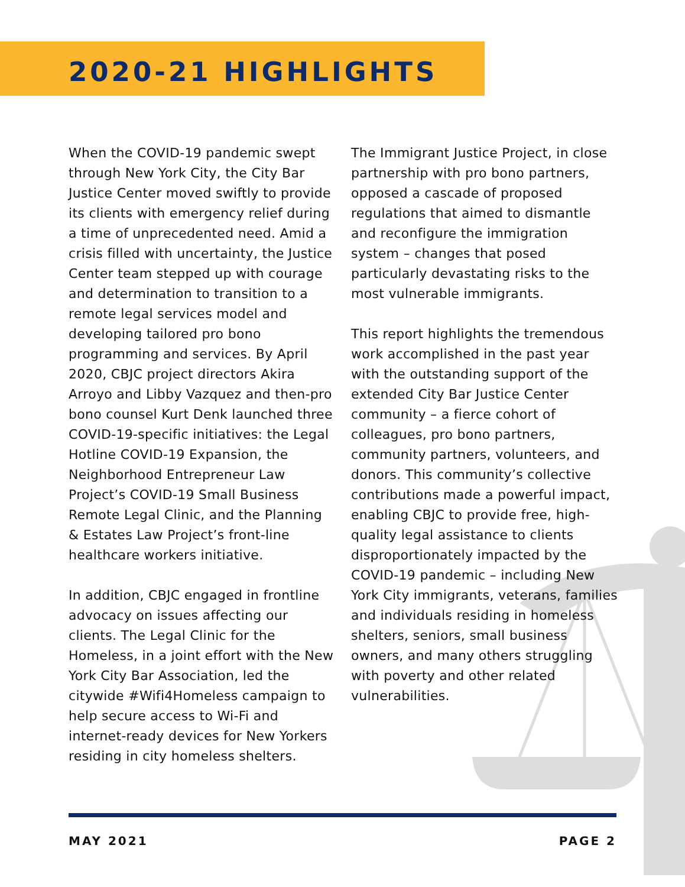2020-21 HIGHLIGHTS
When the COVID-19 pandemic swept through New York City, the City Bar Justice Center moved swiftly to provide its clients with emergency relief during a time of unprecedented need. Amid a crisis filled with uncertainty, the Justice Center team stepped up with courage and determination to transition to a remote legal services model and developing tailored pro bono programming and services. By April 2020, CBJC project directors Akira Arroyo and Libby Vazquez and then-pro bono counsel Kurt Denk launched three COVID-19-specific initiatives: the Legal Hotline COVID-19 Expansion, the Neighborhood Entrepreneur Law Project’s COVID-19 Small Business Remote Legal Clinic, and the Planning & Estates Law Project’s front-line healthcare workers initiative.
In addition, CBJC engaged in frontline advocacy on issues affecting our clients. The Legal Clinic for the Homeless, in a joint effort with the New York City Bar Association, led the citywide #Wifi4Homeless campaign to help secure access to Wi-Fi and internet-ready devices for New Yorkers residing in city homeless shelters.
The Immigrant Justice Project, in close partnership with pro bono partners, opposed a cascade of proposed regulations that aimed to dismantle and reconfigure the immigration system – changes that posed particularly devastating risks to the most vulnerable immigrants.
This report highlights the tremendous work accomplished in the past year with the outstanding support of the extended City Bar Justice Center community – a fierce cohort of colleagues, pro bono partners, community partners, volunteers, and donors. This community’s collective contributions made a powerful impact, enabling CBJC to provide free, high-quality legal assistance to clients disproportionately impacted by the COVID-19 pandemic – including New York City immigrants, veterans, families and individuals residing in homeless shelters, seniors, small business owners, and many others struggling with poverty and other related vulnerabilities.
MAY 2021 PAGE 2